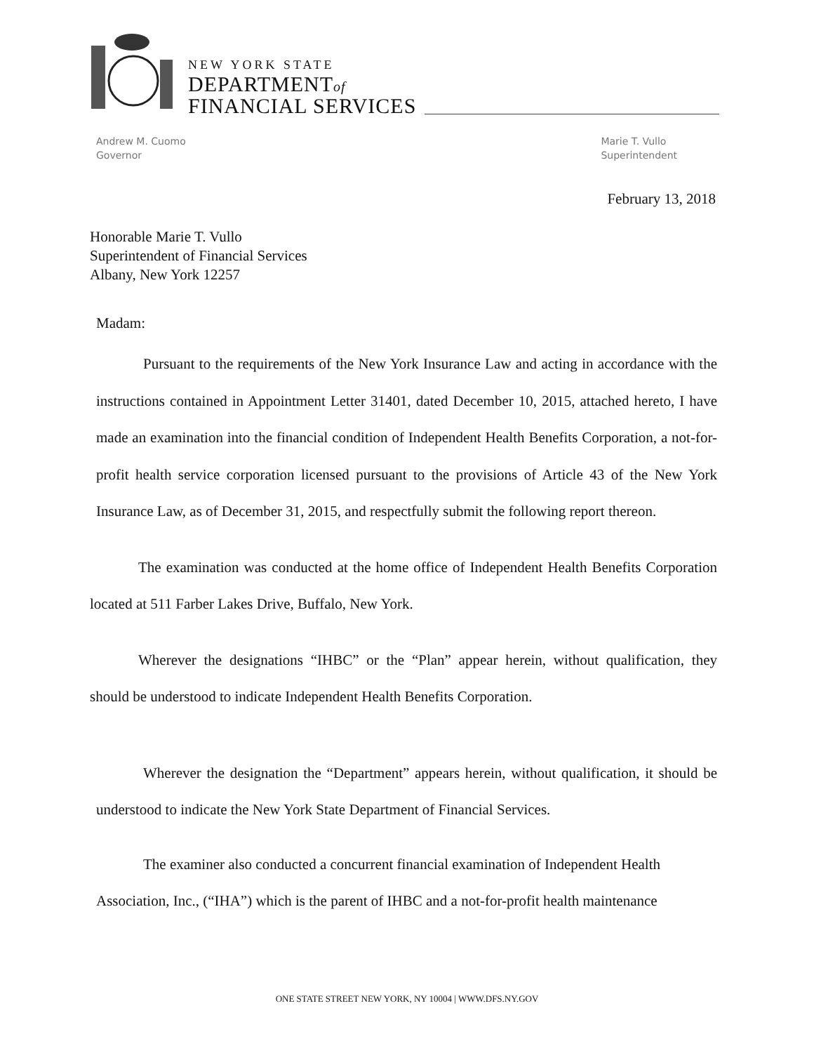NEW YORK STATE
DEPARTMENTof
FINANCIAL SERVICES
Andrew M. Cuomo
Governor
Marie T. Vullo
Superintendent
February 13, 2018
Honorable Marie T. Vullo
Superintendent of Financial Services
Albany, New York 12257
Madam:
Pursuant to the requirements of the New York Insurance Law and acting in accordance with the instructions contained in Appointment Letter 31401, dated December 10, 2015, attached hereto, I have made an examination into the financial condition of Independent Health Benefits Corporation, a not-for-profit health service corporation licensed pursuant to the provisions of Article 43 of the New York Insurance Law, as of December 31, 2015, and respectfully submit the following report thereon.
The examination was conducted at the home office of Independent Health Benefits Corporation located at 511 Farber Lakes Drive, Buffalo, New York.
Wherever the designations “IHBC” or the “Plan” appear herein, without qualification, they should be understood to indicate Independent Health Benefits Corporation.
Wherever the designation the “Department” appears herein, without qualification, it should be understood to indicate the New York State Department of Financial Services.
The examiner also conducted a concurrent financial examination of Independent Health Association, Inc., (“IHA”) which is the parent of IHBC and a not-for-profit health maintenance
ONE STATE STREET NEW YORK, NY 10004 | WWW.DFS.NY.GOV